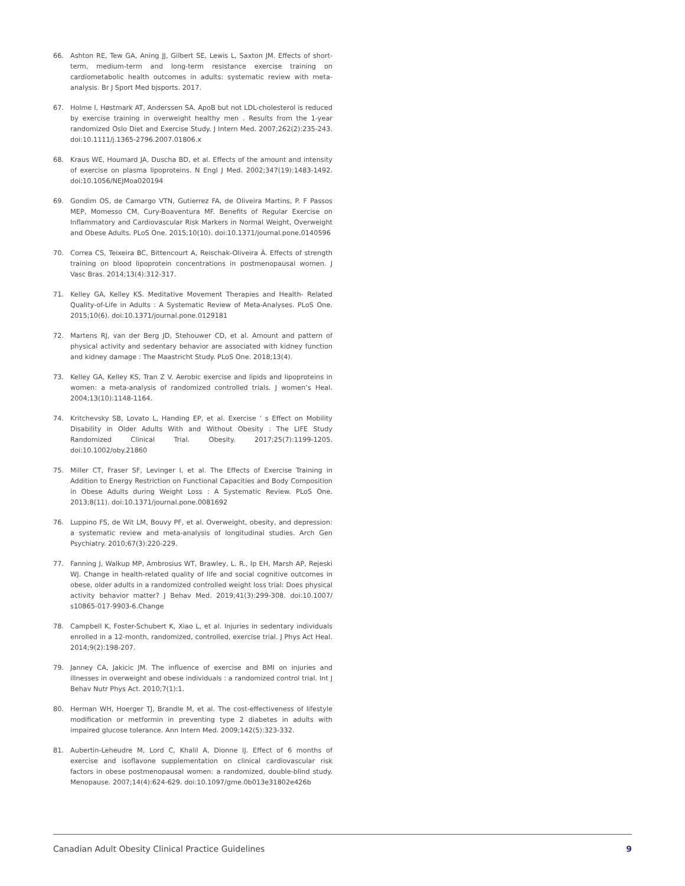66. Ashton RE, Tew GA, Aning JJ, Gilbert SE, Lewis L, Saxton JM. Effects of short-term, medium-term and long-term resistance exercise training on cardiometabolic health outcomes in adults: systematic review with meta-analysis. Br J Sport Med bjsports. 2017.
67. Holme I, Høstmark AT, Anderssen SA. ApoB but not LDL-cholesterol is reduced by exercise training in overweight healthy men . Results from the 1-year randomized Oslo Diet and Exercise Study. J Intern Med. 2007;262(2):235-243. doi:10.1111/j.1365-2796.2007.01806.x
68. Kraus WE, Houmard JA, Duscha BD, et al. Effects of the amount and intensity of exercise on plasma lipoproteins. N Engl J Med. 2002;347(19):1483-1492. doi:10.1056/NEJMoa020194
69. Gondim OS, de Camargo VTN, Gutierrez FA, de Oliveira Martins, P. F Passos MEP, Momesso CM, Cury-Boaventura MF. Benefits of Regular Exercise on Inflammatory and Cardiovascular Risk Markers in Normal Weight, Overweight and Obese Adults. PLoS One. 2015;10(10). doi:10.1371/journal.pone.0140596
70. Correa CS, Teixeira BC, Bittencourt A, Reischak-Oliveira Á. Effects of strength training on blood lipoprotein concentrations in postmenopausal women. J Vasc Bras. 2014;13(4):312-317.
71. Kelley GA, Kelley KS. Meditative Movement Therapies and Health- Related Quality-of-Life in Adults : A Systematic Review of Meta-Analyses. PLoS One. 2015;10(6). doi:10.1371/journal.pone.0129181
72. Martens RJ, van der Berg JD, Stehouwer CD, et al. Amount and pattern of physical activity and sedentary behavior are associated with kidney function and kidney damage : The Maastricht Study. PLoS One. 2018;13(4).
73. Kelley GA, Kelley KS, Tran Z V. Aerobic exercise and lipids and lipoproteins in women: a meta-analysis of randomized controlled trials. J women’s Heal. 2004;13(10):1148-1164.
74. Kritchevsky SB, Lovato L, Handing EP, et al. Exercise ’ s Effect on Mobility Disability in Older Adults With and Without Obesity : The LIFE Study Randomized Clinical Trial. Obesity. 2017;25(7):1199-1205. doi:10.1002/oby.21860
75. Miller CT, Fraser SF, Levinger I, et al. The Effects of Exercise Training in Addition to Energy Restriction on Functional Capacities and Body Composition in Obese Adults during Weight Loss : A Systematic Review. PLoS One. 2013;8(11). doi:10.1371/journal.pone.0081692
76. Luppino FS, de Wit LM, Bouvy PF, et al. Overweight, obesity, and depression: a systematic review and meta-analysis of longitudinal studies. Arch Gen Psychiatry. 2010;67(3):220-229.
77. Fanning J, Walkup MP, Ambrosius WT, Brawley, L. R., Ip EH, Marsh AP, Rejeski WJ. Change in health-related quality of life and social cognitive outcomes in obese, older adults in a randomized controlled weight loss trial: Does physical activity behavior matter? J Behav Med. 2019;41(3):299-308. doi:10.1007/ s10865-017-9903-6.Change
78. Campbell K, Foster-Schubert K, Xiao L, et al. Injuries in sedentary individuals enrolled in a 12-month, randomized, controlled, exercise trial. J Phys Act Heal. 2014;9(2):198-207.
79. Janney CA, Jakicic JM. The influence of exercise and BMI on injuries and illnesses in overweight and obese individuals : a randomized control trial. Int J Behav Nutr Phys Act. 2010;7(1):1.
80. Herman WH, Hoerger TJ, Brandle M, et al. The cost-effectiveness of lifestyle modification or metformin in preventing type 2 diabetes in adults with impaired glucose tolerance. Ann Intern Med. 2009;142(5):323-332.
81. Aubertin-Leheudre M, Lord C, Khalil A, Dionne IJ. Effect of 6 months of exercise and isoflavone supplementation on clinical cardiovascular risk factors in obese postmenopausal women: a randomized, double-blind study. Menopause. 2007;14(4):624-629. doi:10.1097/gme.0b013e31802e426b
Canadian Adult Obesity Clinical Practice Guidelines 9